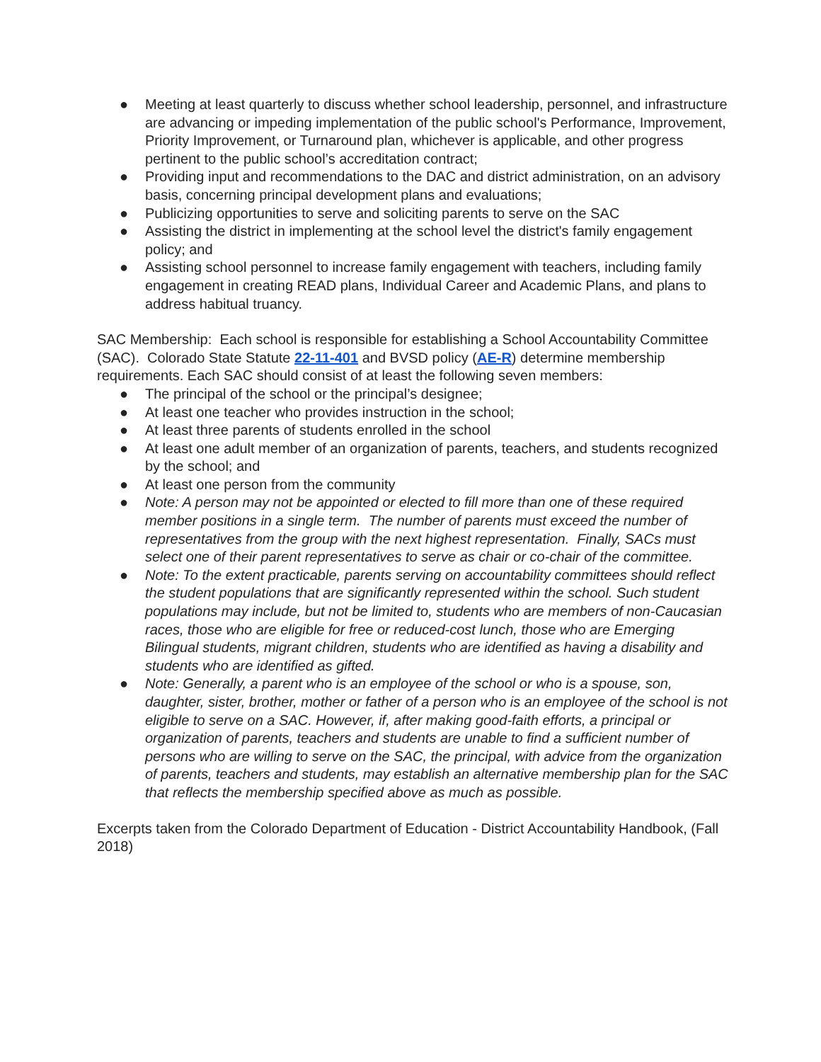● Meeting at least quarterly to discuss whether school leadership, personnel, and infrastructure are advancing or impeding implementation of the public school's Performance, Improvement, Priority Improvement, or Turnaround plan, whichever is applicable, and other progress pertinent to the public school’s accreditation contract;
● Providing input and recommendations to the DAC and district administration, on an advisory basis, concerning principal development plans and evaluations;
● Publicizing opportunities to serve and soliciting parents to serve on the SAC
● Assisting the district in implementing at the school level the district's family engagement policy; and
● Assisting school personnel to increase family engagement with teachers, including family engagement in creating READ plans, Individual Career and Academic Plans, and plans to address habitual truancy.
SAC Membership: Each school is responsible for establishing a School Accountability Committee (SAC). Colorado State Statute 22-11-401 and BVSD policy (AE-R) determine membership requirements. Each SAC should consist of at least the following seven members:
● The principal of the school or the principal’s designee;
● At least one teacher who provides instruction in the school;
● At least three parents of students enrolled in the school
● At least one adult member of an organization of parents, teachers, and students recognized by the school; and
● At least one person from the community
● Note: A person may not be appointed or elected to fill more than one of these required member positions in a single term. The number of parents must exceed the number of representatives from the group with the next highest representation. Finally, SACs must select one of their parent representatives to serve as chair or co-chair of the committee.
● Note: To the extent practicable, parents serving on accountability committees should reflect the student populations that are significantly represented within the school. Such student populations may include, but not be limited to, students who are members of non-Caucasian races, those who are eligible for free or reduced-cost lunch, those who are Emerging Bilingual students, migrant children, students who are identified as having a disability and students who are identified as gifted.
● Note: Generally, a parent who is an employee of the school or who is a spouse, son, daughter, sister, brother, mother or father of a person who is an employee of the school is not eligible to serve on a SAC. However, if, after making good-faith efforts, a principal or organization of parents, teachers and students are unable to find a sufficient number of persons who are willing to serve on the SAC, the principal, with advice from the organization of parents, teachers and students, may establish an alternative membership plan for the SAC that reflects the membership specified above as much as possible.
Excerpts taken from the Colorado Department of Education - District Accountability Handbook, (Fall 2018)